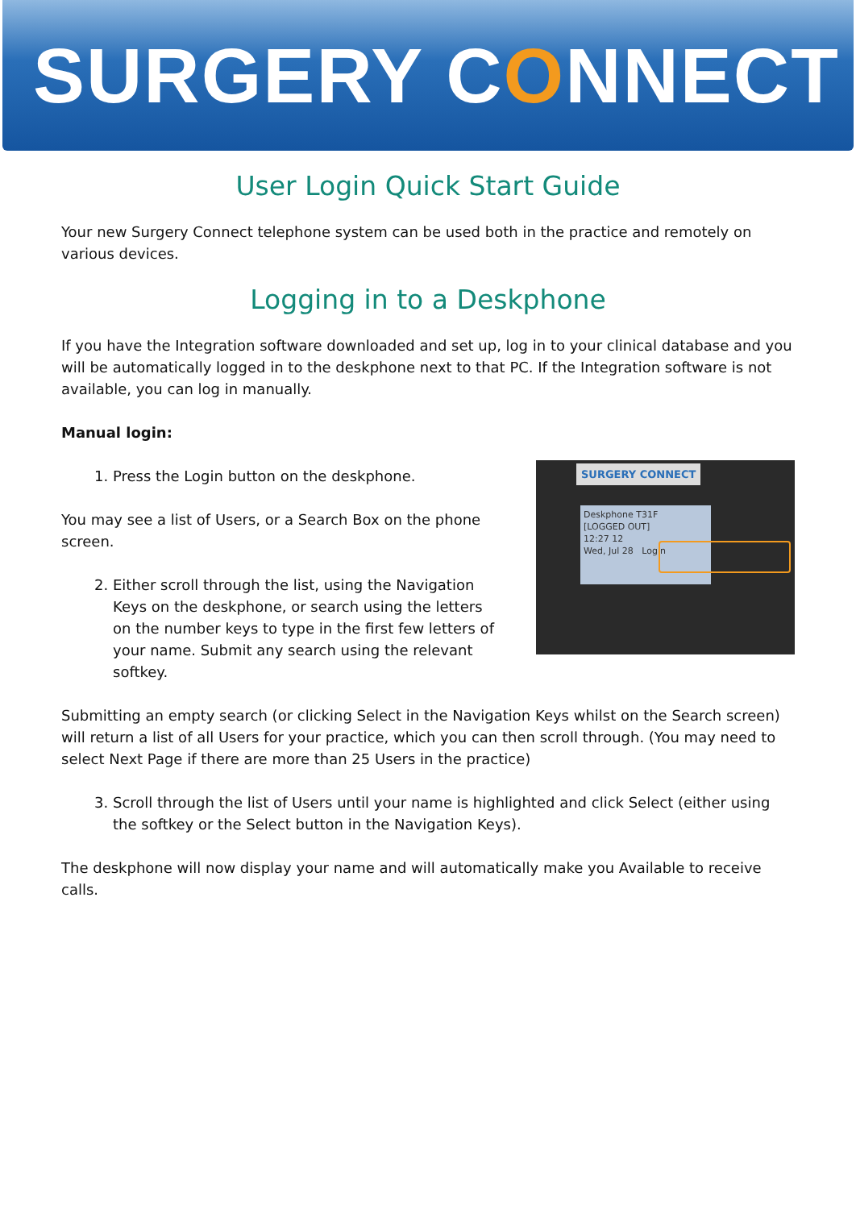SURGERY CONNECT
User Login Quick Start Guide
Your new Surgery Connect telephone system can be used both in the practice and remotely on various devices.
Logging in to a Deskphone
If you have the Integration software downloaded and set up, log in to your clinical database and you will be automatically logged in to the deskphone next to that PC. If the Integration software is not available, you can log in manually.
Manual login:
1. Press the Login button on the deskphone.
You may see a list of Users, or a Search Box on the phone screen.
2. Either scroll through the list, using the Navigation Keys on the deskphone, or search using the letters on the number keys to type in the first few letters of your name. Submit any search using the relevant softkey.
SURGERY CONNECT
Deskphone T31F
[LOGGED OUT]
12:27 12
Wed, Jul 28 Login
Submitting an empty search (or clicking Select in the Navigation Keys whilst on the Search screen) will return a list of all Users for your practice, which you can then scroll through. (You may need to select Next Page if there are more than 25 Users in the practice)
3. Scroll through the list of Users until your name is highlighted and click Select (either using the softkey or the Select button in the Navigation Keys).
The deskphone will now display your name and will automatically make you Available to receive calls.